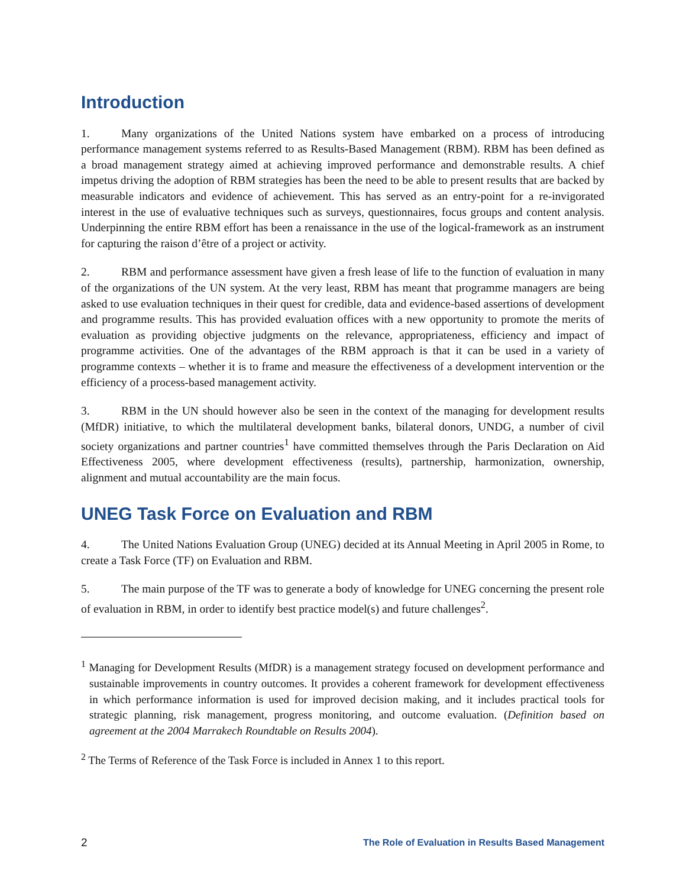Introduction
1. Many organizations of the United Nations system have embarked on a process of introducing performance management systems referred to as Results-Based Management (RBM). RBM has been defined as a broad management strategy aimed at achieving improved performance and demonstrable results. A chief impetus driving the adoption of RBM strategies has been the need to be able to present results that are backed by measurable indicators and evidence of achievement. This has served as an entry-point for a re-invigorated interest in the use of evaluative techniques such as surveys, questionnaires, focus groups and content analysis. Underpinning the entire RBM effort has been a renaissance in the use of the logical-framework as an instrument for capturing the raison d’être of a project or activity.
2. RBM and performance assessment have given a fresh lease of life to the function of evaluation in many of the organizations of the UN system. At the very least, RBM has meant that programme managers are being asked to use evaluation techniques in their quest for credible, data and evidence-based assertions of development and programme results. This has provided evaluation offices with a new opportunity to promote the merits of evaluation as providing objective judgments on the relevance, appropriateness, efficiency and impact of programme activities. One of the advantages of the RBM approach is that it can be used in a variety of programme contexts – whether it is to frame and measure the effectiveness of a development intervention or the efficiency of a process-based management activity.
3. RBM in the UN should however also be seen in the context of the managing for development results (MfDR) initiative, to which the multilateral development banks, bilateral donors, UNDG, a number of civil society organizations and partner countries<sup>1</sup> have committed themselves through the Paris Declaration on Aid Effectiveness 2005, where development effectiveness (results), partnership, harmonization, ownership, alignment and mutual accountability are the main focus.
UNEG Task Force on Evaluation and RBM
4. The United Nations Evaluation Group (UNEG) decided at its Annual Meeting in April 2005 in Rome, to create a Task Force (TF) on Evaluation and RBM.
5. The main purpose of the TF was to generate a body of knowledge for UNEG concerning the present role of evaluation in RBM, in order to identify best practice model(s) and future challenges<sup>2</sup>.
<sup>1</sup> Managing for Development Results (MfDR) is a management strategy focused on development performance and sustainable improvements in country outcomes. It provides a coherent framework for development effectiveness in which performance information is used for improved decision making, and it includes practical tools for strategic planning, risk management, progress monitoring, and outcome evaluation. (Definition based on agreement at the 2004 Marrakech Roundtable on Results 2004).
<sup>2</sup> The Terms of Reference of the Task Force is included in Annex 1 to this report.
2 The Role of Evaluation in Results Based Management